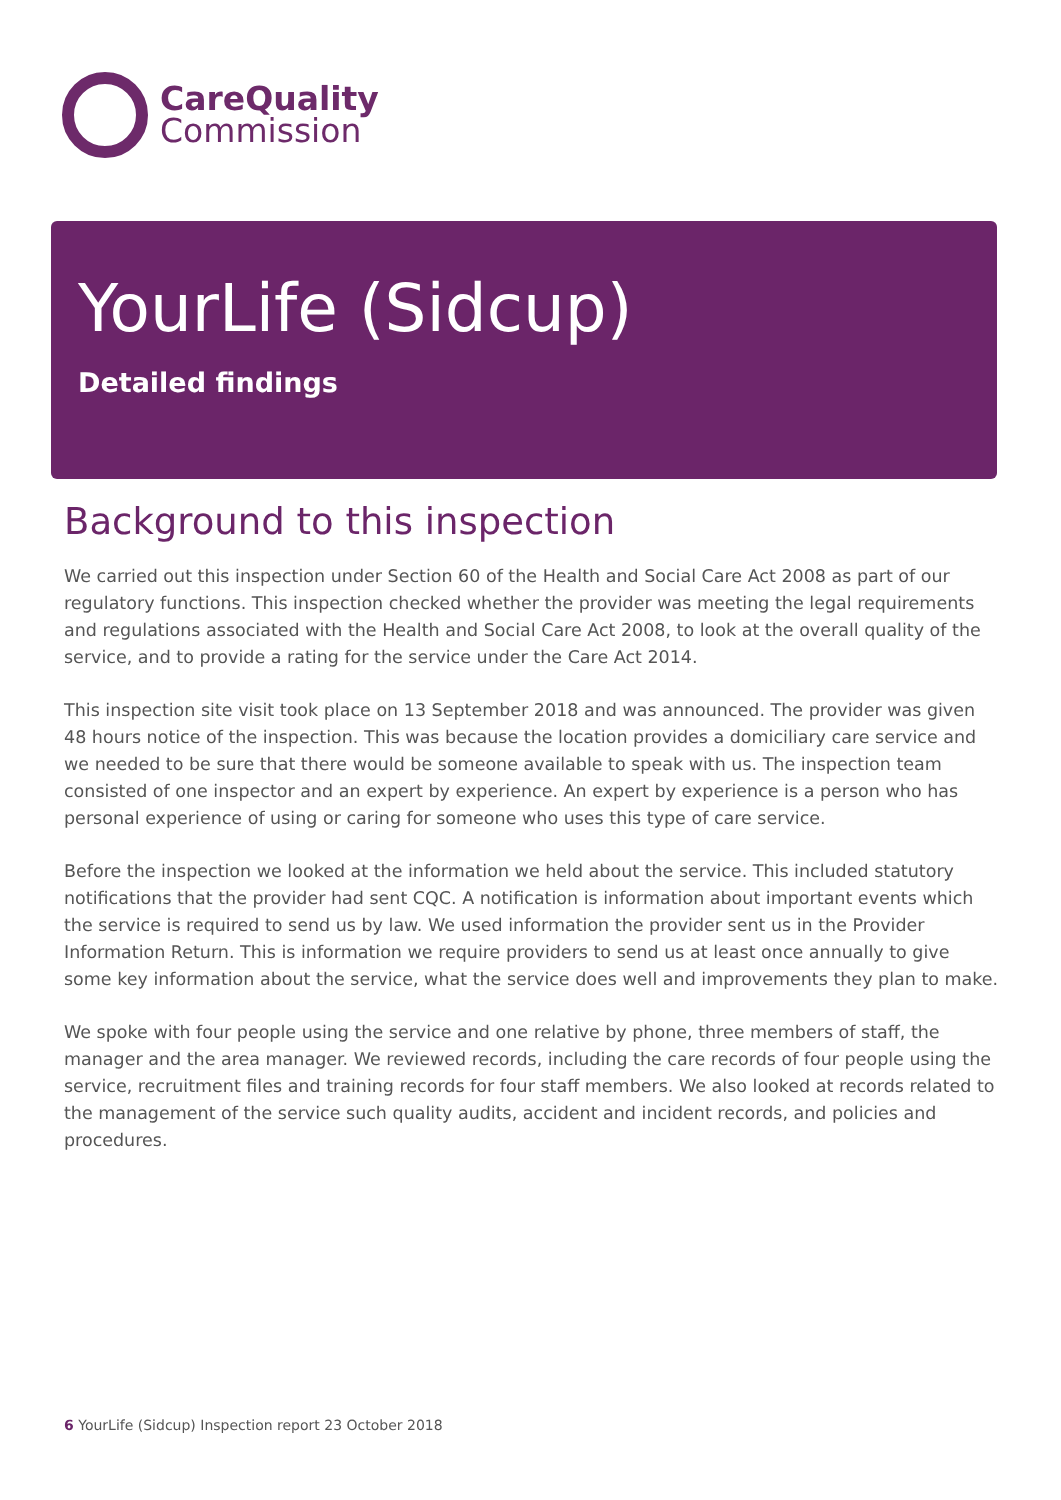CareQuality
Commission
YourLife (Sidcup)
Detailed findings
Background to this inspection
We carried out this inspection under Section 60 of the Health and Social Care Act 2008 as part of our regulatory functions. This inspection checked whether the provider was meeting the legal requirements and regulations associated with the Health and Social Care Act 2008, to look at the overall quality of the service, and to provide a rating for the service under the Care Act 2014.
This inspection site visit took place on 13 September 2018 and was announced. The provider was given 48 hours notice of the inspection. This was because the location provides a domiciliary care service and we needed to be sure that there would be someone available to speak with us. The inspection team consisted of one inspector and an expert by experience. An expert by experience is a person who has personal experience of using or caring for someone who uses this type of care service.
Before the inspection we looked at the information we held about the service. This included statutory notifications that the provider had sent CQC. A notification is information about important events which the service is required to send us by law. We used information the provider sent us in the Provider Information Return. This is information we require providers to send us at least once annually to give some key information about the service, what the service does well and improvements they plan to make.
We spoke with four people using the service and one relative by phone, three members of staff, the manager and the area manager. We reviewed records, including the care records of four people using the service, recruitment files and training records for four staff members. We also looked at records related to the management of the service such quality audits, accident and incident records, and policies and procedures.
6 YourLife (Sidcup) Inspection report 23 October 2018